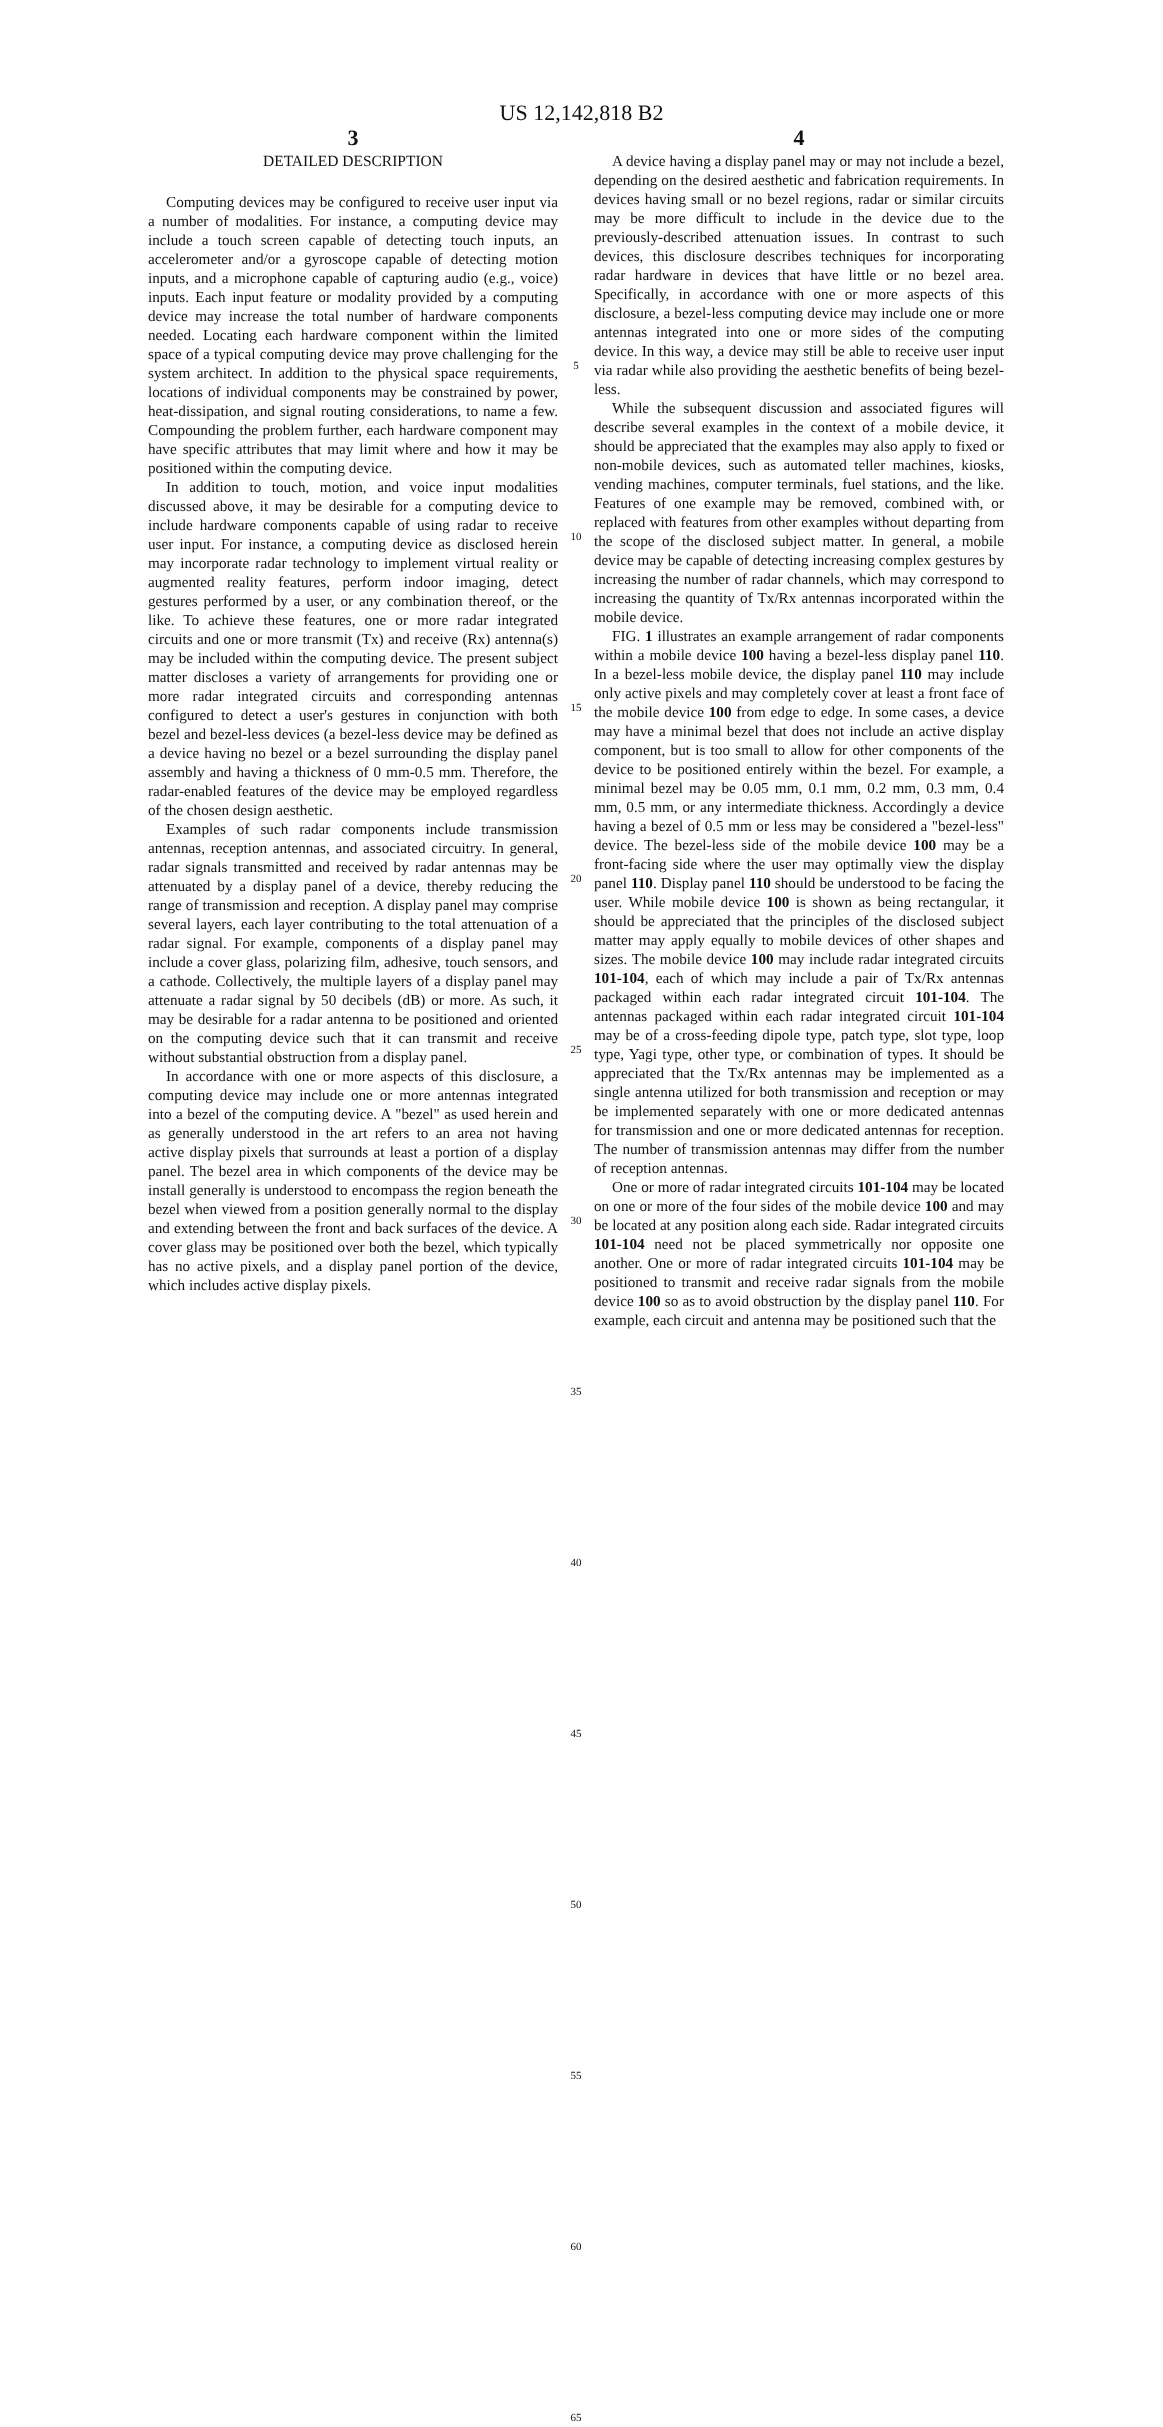US 12,142,818 B2
3
DETAILED DESCRIPTION
Computing devices may be configured to receive user input via a number of modalities. For instance, a computing device may include a touch screen capable of detecting touch inputs, an accelerometer and/or a gyroscope capable of detecting motion inputs, and a microphone capable of capturing audio (e.g., voice) inputs. Each input feature or modality provided by a computing device may increase the total number of hardware components needed. Locating each hardware component within the limited space of a typical computing device may prove challenging for the system architect. In addition to the physical space requirements, locations of individual components may be constrained by power, heat-dissipation, and signal routing considerations, to name a few. Compounding the problem further, each hardware component may have specific attributes that may limit where and how it may be positioned within the computing device.
In addition to touch, motion, and voice input modalities discussed above, it may be desirable for a computing device to include hardware components capable of using radar to receive user input. For instance, a computing device as disclosed herein may incorporate radar technology to implement virtual reality or augmented reality features, perform indoor imaging, detect gestures performed by a user, or any combination thereof, or the like. To achieve these features, one or more radar integrated circuits and one or more transmit (Tx) and receive (Rx) antenna(s) may be included within the computing device. The present subject matter discloses a variety of arrangements for providing one or more radar integrated circuits and corresponding antennas configured to detect a user's gestures in conjunction with both bezel and bezel-less devices (a bezel-less device may be defined as a device having no bezel or a bezel surrounding the display panel assembly and having a thickness of 0 mm-0.5 mm. Therefore, the radar-enabled features of the device may be employed regardless of the chosen design aesthetic.
Examples of such radar components include transmission antennas, reception antennas, and associated circuitry. In general, radar signals transmitted and received by radar antennas may be attenuated by a display panel of a device, thereby reducing the range of transmission and reception. A display panel may comprise several layers, each layer contributing to the total attenuation of a radar signal. For example, components of a display panel may include a cover glass, polarizing film, adhesive, touch sensors, and a cathode. Collectively, the multiple layers of a display panel may attenuate a radar signal by 50 decibels (dB) or more. As such, it may be desirable for a radar antenna to be positioned and oriented on the computing device such that it can transmit and receive without substantial obstruction from a display panel.
In accordance with one or more aspects of this disclosure, a computing device may include one or more antennas integrated into a bezel of the computing device. A "bezel" as used herein and as generally understood in the art refers to an area not having active display pixels that surrounds at least a portion of a display panel. The bezel area in which components of the device may be install generally is understood to encompass the region beneath the bezel when viewed from a position generally normal to the display and extending between the front and back surfaces of the device. A cover glass may be positioned over both the bezel, which typically has no active pixels, and a display panel portion of the device, which includes active display pixels.
5
10
15
20
25
30
35
40
45
50
55
60
65
4
A device having a display panel may or may not include a bezel, depending on the desired aesthetic and fabrication requirements. In devices having small or no bezel regions, radar or similar circuits may be more difficult to include in the device due to the previously-described attenuation issues. In contrast to such devices, this disclosure describes techniques for incorporating radar hardware in devices that have little or no bezel area. Specifically, in accordance with one or more aspects of this disclosure, a bezel-less computing device may include one or more antennas integrated into one or more sides of the computing device. In this way, a device may still be able to receive user input via radar while also providing the aesthetic benefits of being bezel-less.
While the subsequent discussion and associated figures will describe several examples in the context of a mobile device, it should be appreciated that the examples may also apply to fixed or non-mobile devices, such as automated teller machines, kiosks, vending machines, computer terminals, fuel stations, and the like. Features of one example may be removed, combined with, or replaced with features from other examples without departing from the scope of the disclosed subject matter. In general, a mobile device may be capable of detecting increasing complex gestures by increasing the number of radar channels, which may correspond to increasing the quantity of Tx/Rx antennas incorporated within the mobile device.
FIG. 1 illustrates an example arrangement of radar components within a mobile device 100 having a bezel-less display panel 110. In a bezel-less mobile device, the display panel 110 may include only active pixels and may completely cover at least a front face of the mobile device 100 from edge to edge. In some cases, a device may have a minimal bezel that does not include an active display component, but is too small to allow for other components of the device to be positioned entirely within the bezel. For example, a minimal bezel may be 0.05 mm, 0.1 mm, 0.2 mm, 0.3 mm, 0.4 mm, 0.5 mm, or any intermediate thickness. Accordingly a device having a bezel of 0.5 mm or less may be considered a "bezel-less" device. The bezel-less side of the mobile device 100 may be a front-facing side where the user may optimally view the display panel 110. Display panel 110 should be understood to be facing the user. While mobile device 100 is shown as being rectangular, it should be appreciated that the principles of the disclosed subject matter may apply equally to mobile devices of other shapes and sizes. The mobile device 100 may include radar integrated circuits 101-104, each of which may include a pair of Tx/Rx antennas packaged within each radar integrated circuit 101-104. The antennas packaged within each radar integrated circuit 101-104 may be of a cross-feeding dipole type, patch type, slot type, loop type, Yagi type, other type, or combination of types. It should be appreciated that the Tx/Rx antennas may be implemented as a single antenna utilized for both transmission and reception or may be implemented separately with one or more dedicated antennas for transmission and one or more dedicated antennas for reception. The number of transmission antennas may differ from the number of reception antennas.
One or more of radar integrated circuits 101-104 may be located on one or more of the four sides of the mobile device 100 and may be located at any position along each side. Radar integrated circuits 101-104 need not be placed symmetrically nor opposite one another. One or more of radar integrated circuits 101-104 may be positioned to transmit and receive radar signals from the mobile device 100 so as to avoid obstruction by the display panel 110. For example, each circuit and antenna may be positioned such that the